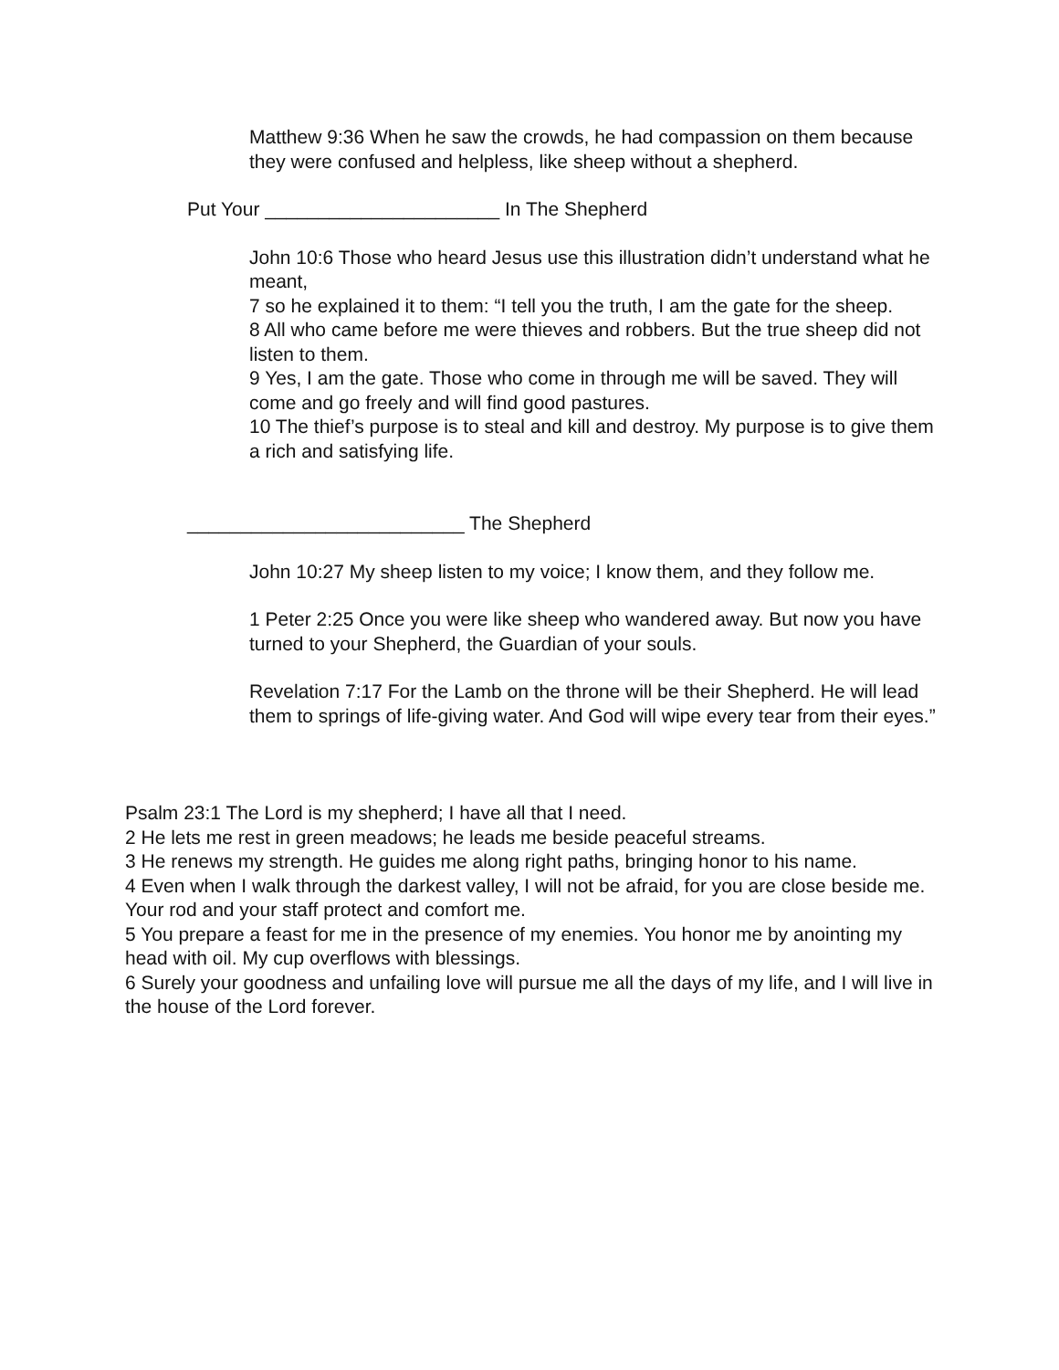Matthew 9:36 When he saw the crowds, he had compassion on them because they were confused and helpless, like sheep without a shepherd.
Put Your ______________________ In The Shepherd
John 10:6 Those who heard Jesus use this illustration didn’t understand what he meant,
7 so he explained it to them: “I tell you the truth, I am the gate for the sheep.
8 All who came before me were thieves and robbers. But the true sheep did not listen to them.
9 Yes, I am the gate. Those who come in through me will be saved. They will come and go freely and will find good pastures.
10 The thief’s purpose is to steal and kill and destroy. My purpose is to give them a rich and satisfying life.
__________________________ The Shepherd
John 10:27 My sheep listen to my voice; I know them, and they follow me.
1 Peter 2:25 Once you were like sheep who wandered away. But now you have turned to your Shepherd, the Guardian of your souls.
Revelation 7:17 For the Lamb on the throne will be their Shepherd. He will lead them to springs of life-giving water. And God will wipe every tear from their eyes.”
Psalm 23:1 The Lord is my shepherd; I have all that I need.
2 He lets me rest in green meadows; he leads me beside peaceful streams.
3 He renews my strength. He guides me along right paths, bringing honor to his name.
4 Even when I walk through the darkest valley, I will not be afraid, for you are close beside me. Your rod and your staff protect and comfort me.
5 You prepare a feast for me in the presence of my enemies. You honor me by anointing my head with oil. My cup overflows with blessings.
6 Surely your goodness and unfailing love will pursue me all the days of my life, and I will live in the house of the Lord forever.